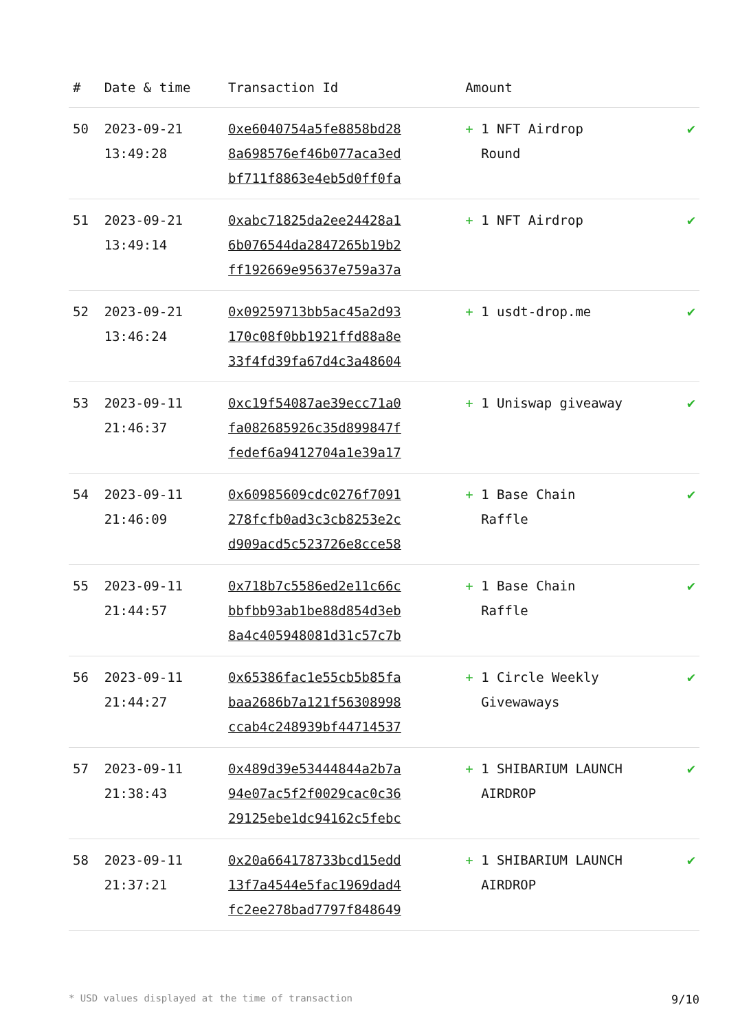| # | Date & time | Transaction Id | Amount | |
| --- | --- | --- | --- | --- |
| 50 | 2023-09-21 13:49:28 | 0xe6040754a5fe8858bd28 8a698576ef46b077aca3ed bf711f8863e4eb5d0ff0fa | + 1 NFT Airdrop Round | ✔ |
| 51 | 2023-09-21 13:49:14 | 0xabc71825da2ee24428a1 6b076544da2847265b19b2 ff192669e95637e759a37a | + 1 NFT Airdrop | ✔ |
| 52 | 2023-09-21 13:46:24 | 0x09259713bb5ac45a2d93 170c08f0bb1921ffd88a8e 33f4fd39fa67d4c3a48604 | + 1 usdt-drop.me | ✔ |
| 53 | 2023-09-11 21:46:37 | 0xc19f54087ae39ecc71a0 fa082685926c35d899847f fedef6a9412704a1e39a17 | + 1 Uniswap giveaway | ✔ |
| 54 | 2023-09-11 21:46:09 | 0x60985609cdc0276f7091 278fcfb0ad3c3cb8253e2c d909acd5c523726e8cce58 | + 1 Base Chain Raffle | ✔ |
| 55 | 2023-09-11 21:44:57 | 0x718b7c5586ed2e11c66c bbfbb93ab1be88d854d3eb 8a4c405948081d31c57c7b | + 1 Base Chain Raffle | ✔ |
| 56 | 2023-09-11 21:44:27 | 0x65386fac1e55cb5b85fa baa2686b7a121f56308998 ccab4c248939bf44714537 | + 1 Circle Weekly Givewaways | ✔ |
| 57 | 2023-09-11 21:38:43 | 0x489d39e53444844a2b7a 94e07ac5f2f0029cac0c36 29125ebe1dc94162c5febc | + 1 SHIBARIUM LAUNCH AIRDROP | ✔ |
| 58 | 2023-09-11 21:37:21 | 0x20a664178733bcd15edd 13f7a4544e5fac1969dad4 fc2ee278bad7797f848649 | + 1 SHIBARIUM LAUNCH AIRDROP | ✔ |
* USD values displayed at the time of transaction 9/10